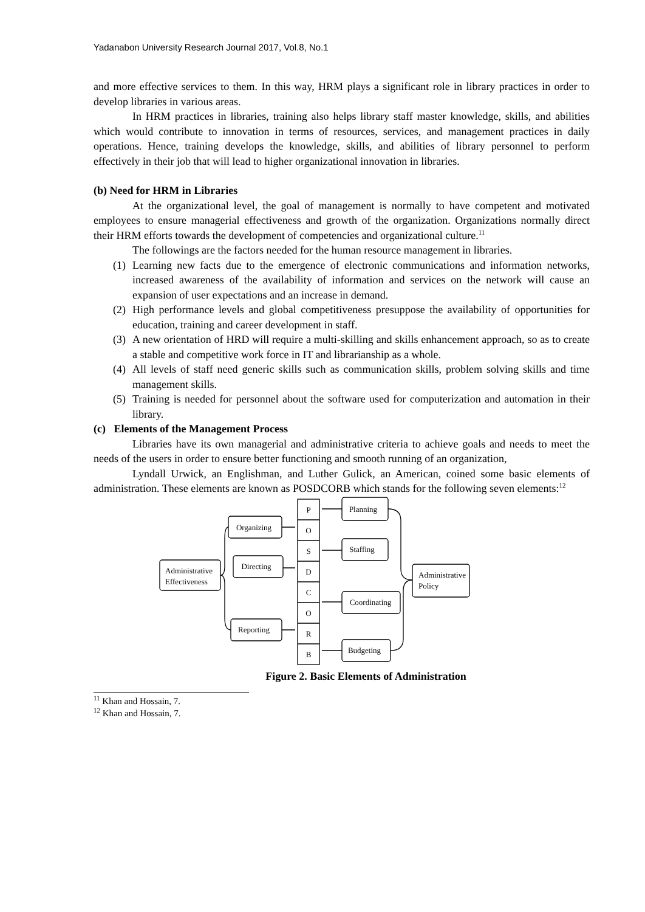Yadanabon University Research Journal 2017, Vol.8, No.1
and more effective services to them. In this way, HRM plays a significant role in library practices in order to develop libraries in various areas.
In HRM practices in libraries, training also helps library staff master knowledge, skills, and abilities which would contribute to innovation in terms of resources, services, and management practices in daily operations. Hence, training develops the knowledge, skills, and abilities of library personnel to perform effectively in their job that will lead to higher organizational innovation in libraries.
(b) Need for HRM in Libraries
At the organizational level, the goal of management is normally to have competent and motivated employees to ensure managerial effectiveness and growth of the organization. Organizations normally direct their HRM efforts towards the development of competencies and organizational culture.<sup>11</sup>
The followings are the factors needed for the human resource management in libraries.
(1) Learning new facts due to the emergence of electronic communications and information networks, increased awareness of the availability of information and services on the network will cause an expansion of user expectations and an increase in demand.
(2) High performance levels and global competitiveness presuppose the availability of opportunities for education, training and career development in staff.
(3) A new orientation of HRD will require a multi-skilling and skills enhancement approach, so as to create a stable and competitive work force in IT and librarianship as a whole.
(4) All levels of staff need generic skills such as communication skills, problem solving skills and time management skills.
(5) Training is needed for personnel about the software used for computerization and automation in their library.
(c) Elements of the Management Process
Libraries have its own managerial and administrative criteria to achieve goals and needs to meet the needs of the users in order to ensure better functioning and smooth running of an organization,
Lyndall Urwick, an Englishman, and Luther Gulick, an American, coined some basic elements of administration. These elements are known as POSDCORB which stands for the following seven elements:<sup>12</sup>
P
O
S
D
C
O
R
B
Planning
Staffing
Coordinating
Budgeting
Organizing
Directing
Reporting
Administrative
Effectiveness
Administrative
Policy
Figure 2. Basic Elements of Administration
<sup>11</sup> Khan and Hossain, 7.
<sup>12</sup> Khan and Hossain, 7.